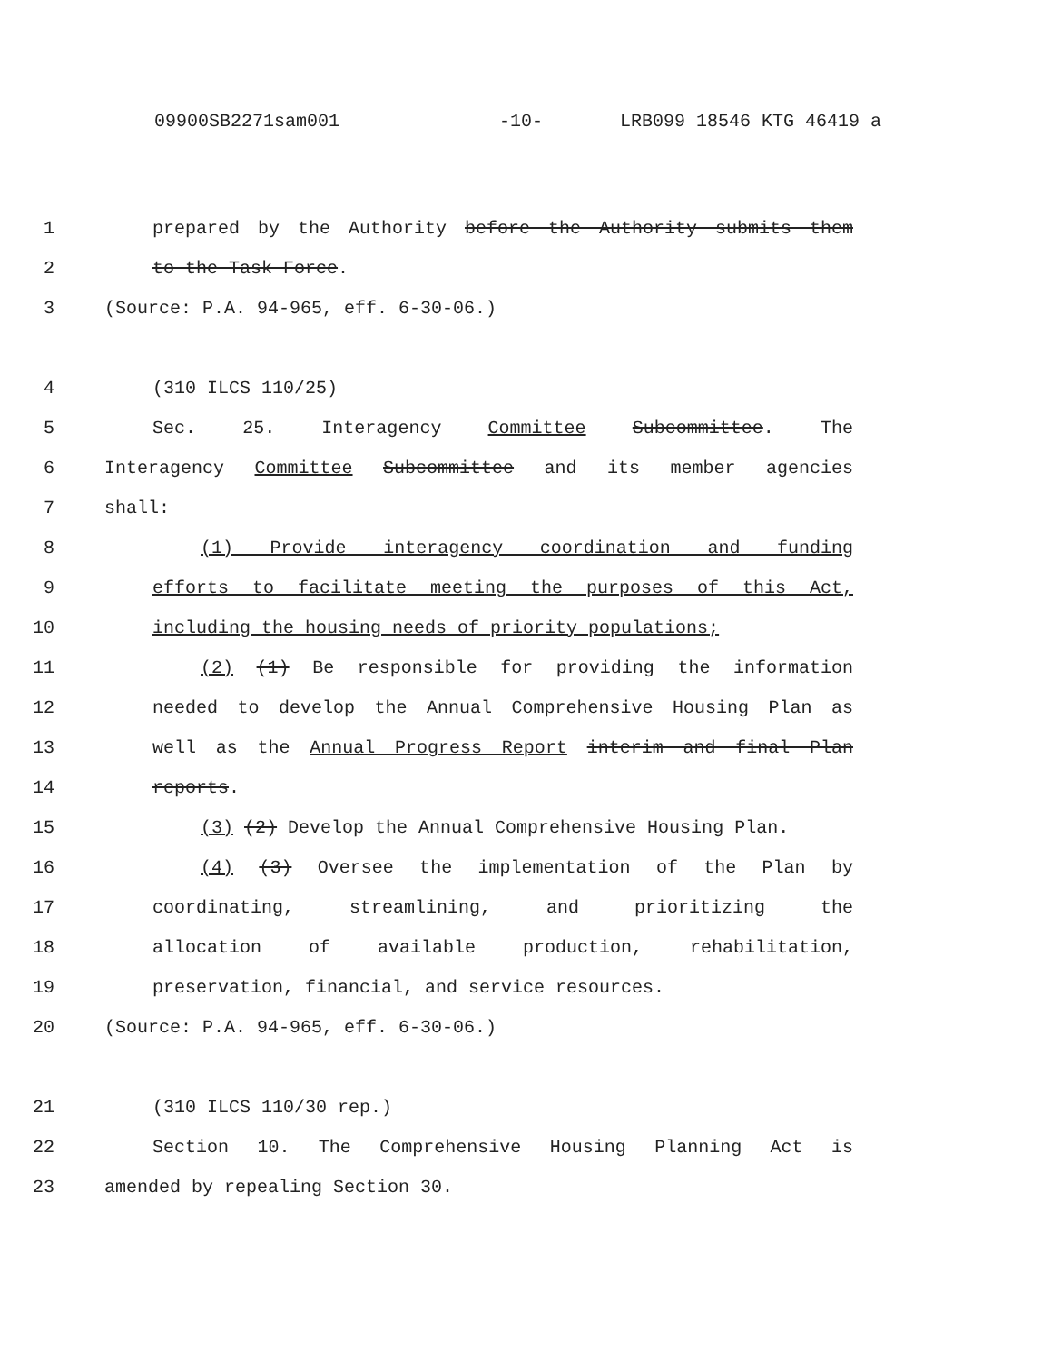09900SB2271sam001 -10- LRB099 18546 KTG 46419 a
1 prepared by the Authority before the Authority submits them
2 to the Task Force.
3 (Source: P.A. 94-965, eff. 6-30-06.)
4 (310 ILCS 110/25)
5 Sec. 25. Interagency Committee Subcommittee. The
6 Interagency Committee Subcommittee and its member agencies
7 shall:
8 (1) Provide interagency coordination and funding
9 efforts to facilitate meeting the purposes of this Act,
10 including the housing needs of priority populations;
11 (2) (1) Be responsible for providing the information
12 needed to develop the Annual Comprehensive Housing Plan as
13 well as the Annual Progress Report interim and final Plan
14 reports.
15 (3) (2) Develop the Annual Comprehensive Housing Plan.
16 (4) (3) Oversee the implementation of the Plan by
17 coordinating, streamlining, and prioritizing the
18 allocation of available production, rehabilitation,
19 preservation, financial, and service resources.
20 (Source: P.A. 94-965, eff. 6-30-06.)
21 (310 ILCS 110/30 rep.)
22 Section 10. The Comprehensive Housing Planning Act is
23 amended by repealing Section 30.